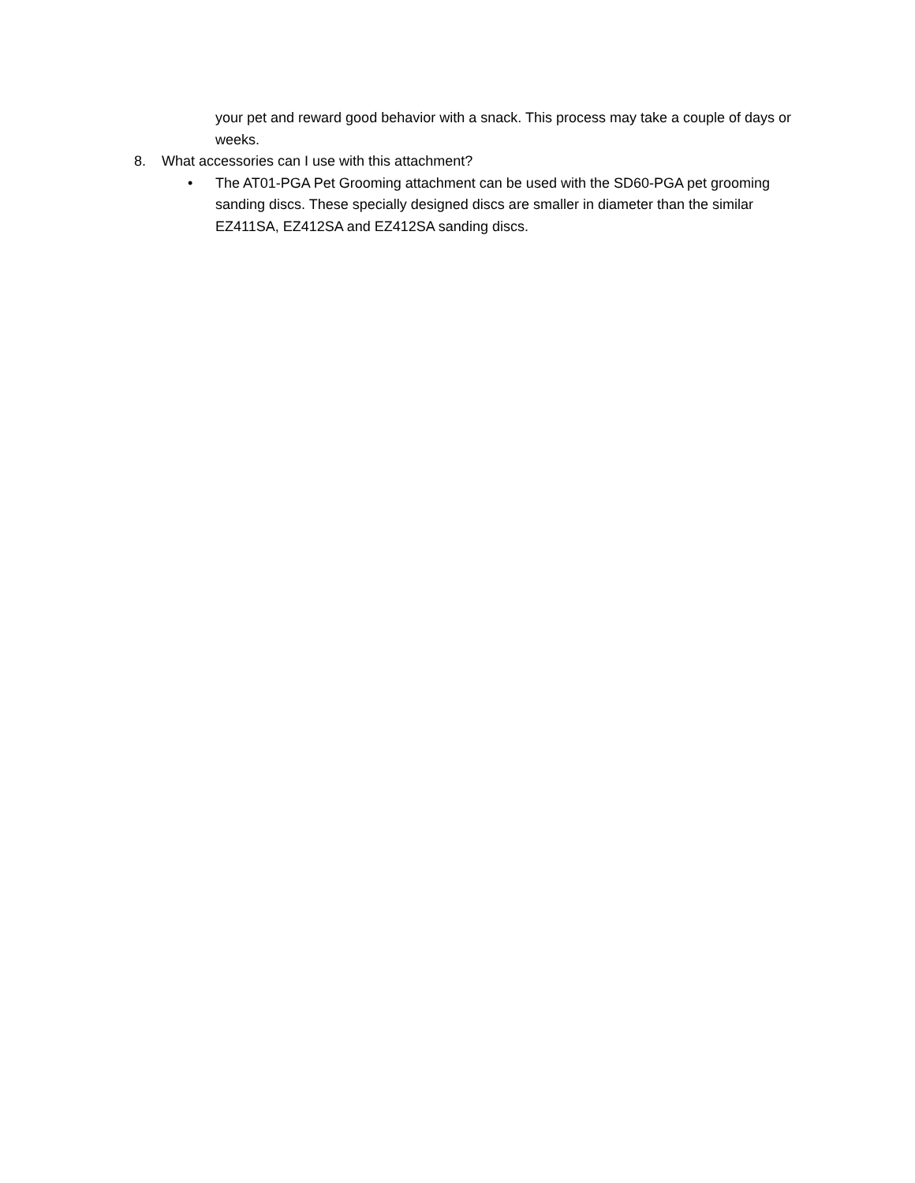your pet and reward good behavior with a snack. This process may take a couple of days or weeks.
8. What accessories can I use with this attachment?
• The AT01-PGA Pet Grooming attachment can be used with the SD60-PGA pet grooming sanding discs. These specially designed discs are smaller in diameter than the similar EZ411SA, EZ412SA and EZ412SA sanding discs.